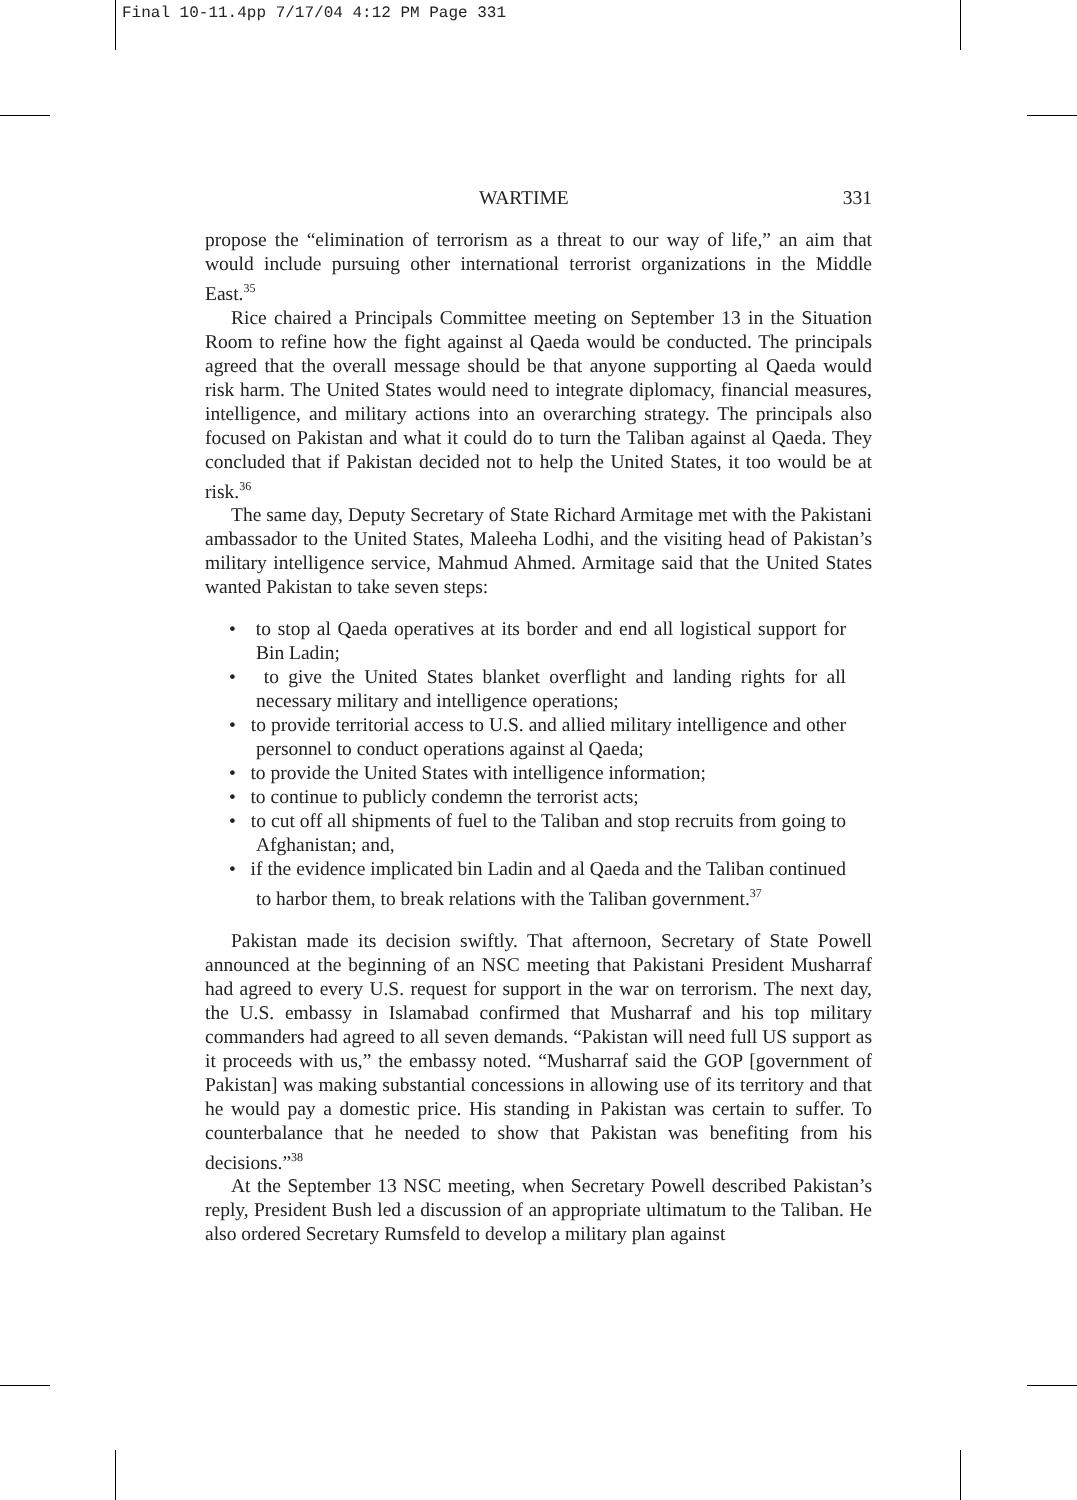Final 10-11.4pp 7/17/04 4:12 PM Page 331
WARTIME 331
propose the “elimination of terrorism as a threat to our way of life,” an aim that would include pursuing other international terrorist organizations in the Middle East.<sup>35</sup>
Rice chaired a Principals Committee meeting on September 13 in the Situation Room to refine how the fight against al Qaeda would be conducted. The principals agreed that the overall message should be that anyone supporting al Qaeda would risk harm. The United States would need to integrate diplomacy, financial measures, intelligence, and military actions into an overarching strategy. The principals also focused on Pakistan and what it could do to turn the Taliban against al Qaeda. They concluded that if Pakistan decided not to help the United States, it too would be at risk.<sup>36</sup>
The same day, Deputy Secretary of State Richard Armitage met with the Pakistani ambassador to the United States, Maleeha Lodhi, and the visiting head of Pakistan’s military intelligence service, Mahmud Ahmed. Armitage said that the United States wanted Pakistan to take seven steps:
• to stop al Qaeda operatives at its border and end all logistical support for Bin Ladin;
• to give the United States blanket overflight and landing rights for all necessary military and intelligence operations;
• to provide territorial access to U.S. and allied military intelligence and other personnel to conduct operations against al Qaeda;
• to provide the United States with intelligence information;
• to continue to publicly condemn the terrorist acts;
• to cut off all shipments of fuel to the Taliban and stop recruits from going to Afghanistan; and,
• if the evidence implicated bin Ladin and al Qaeda and the Taliban continued to harbor them, to break relations with the Taliban government.<sup>37</sup>
Pakistan made its decision swiftly. That afternoon, Secretary of State Powell announced at the beginning of an NSC meeting that Pakistani President Musharraf had agreed to every U.S. request for support in the war on terrorism. The next day, the U.S. embassy in Islamabad confirmed that Musharraf and his top military commanders had agreed to all seven demands. “Pakistan will need full US support as it proceeds with us,” the embassy noted. “Musharraf said the GOP [government of Pakistan] was making substantial concessions in allowing use of its territory and that he would pay a domestic price. His standing in Pakistan was certain to suffer. To counterbalance that he needed to show that Pakistan was benefiting from his decisions.”<sup>38</sup>
At the September 13 NSC meeting, when Secretary Powell described Pakistan’s reply, President Bush led a discussion of an appropriate ultimatum to the Taliban. He also ordered Secretary Rumsfeld to develop a military plan against